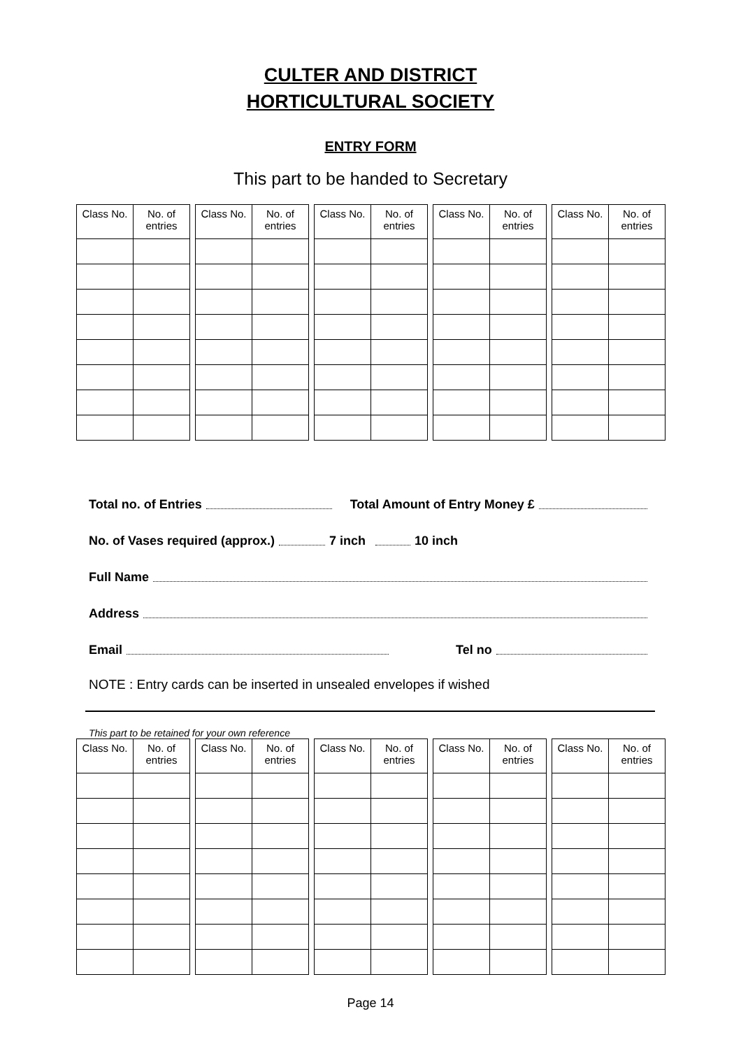CULTER AND DISTRICT
HORTICULTURAL SOCIETY
ENTRY FORM
This part to be handed to Secretary
| Class No. | No. of entries |
| --- | --- |
| Class No. | No. of entries |
| --- | --- |
| Class No. | No. of entries |
| --- | --- |
| Class No. | No. of entries |
| --- | --- |
| Class No. | No. of entries |
| --- | --- |
Total no. of Entries Total Amount of Entry Money £
No. of Vases required (approx.) 7 inch 10 inch
Full Name
Address
Email Tel no
NOTE : Entry cards can be inserted in unsealed envelopes if wished
This part to be retained for your own reference
| Class No. | No. of entries |
| --- | --- |
| Class No. | No. of entries |
| --- | --- |
| Class No. | No. of entries |
| --- | --- |
| Class No. | No. of entries |
| --- | --- |
| Class No. | No. of entries |
| --- | --- |
Page 14